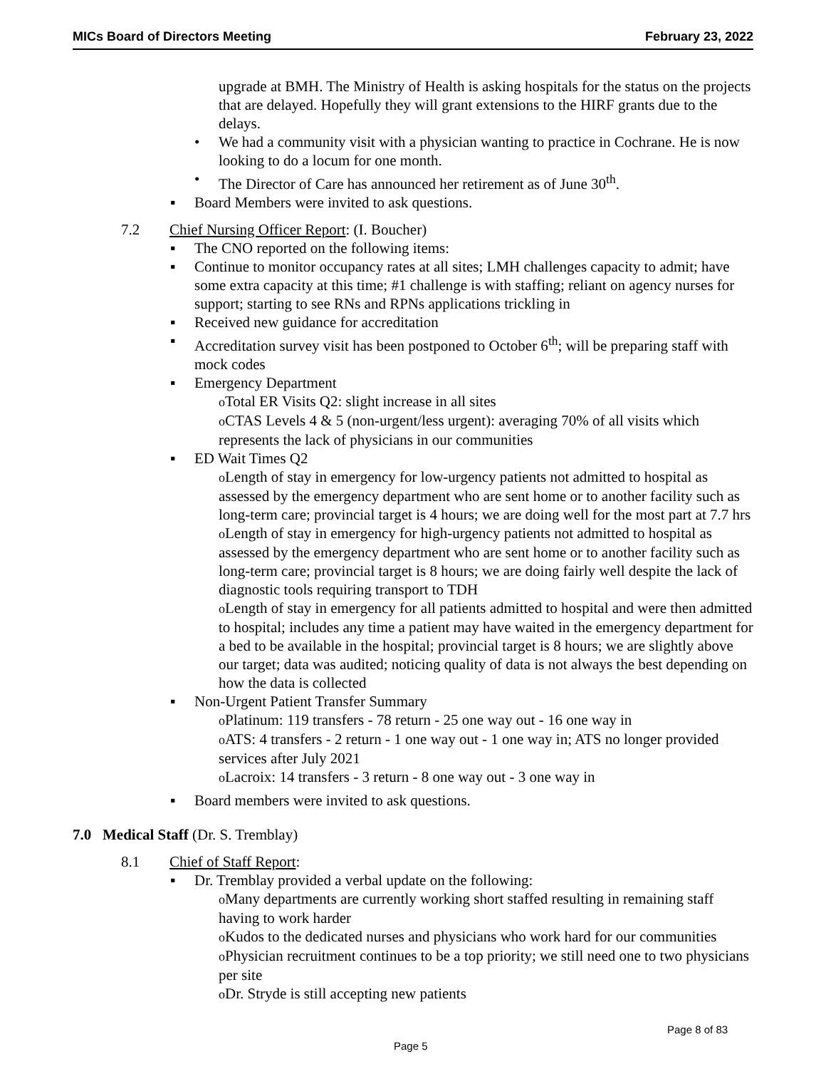MICs Board of Directors Meeting February 23, 2022
upgrade at BMH. The Ministry of Health is asking hospitals for the status on the projects that are delayed. Hopefully they will grant extensions to the HIRF grants due to the delays.
We had a community visit with a physician wanting to practice in Cochrane. He is now looking to do a locum for one month.
The Director of Care has announced her retirement as of June 30<sup>th</sup>.
Board Members were invited to ask questions.
7.2 Chief Nursing Officer Report: (I. Boucher)
The CNO reported on the following items:
Continue to monitor occupancy rates at all sites; LMH challenges capacity to admit; have some extra capacity at this time; #1 challenge is with staffing; reliant on agency nurses for support; starting to see RNs and RPNs applications trickling in
Received new guidance for accreditation
Accreditation survey visit has been postponed to October 6<sup>th</sup>; will be preparing staff with mock codes
Emergency Department
Total ER Visits Q2: slight increase in all sites
CTAS Levels 4 & 5 (non-urgent/less urgent): averaging 70% of all visits which represents the lack of physicians in our communities
ED Wait Times Q2
Length of stay in emergency for low-urgency patients not admitted to hospital as assessed by the emergency department who are sent home or to another facility such as long-term care; provincial target is 4 hours; we are doing well for the most part at 7.7 hrs
Length of stay in emergency for high-urgency patients not admitted to hospital as assessed by the emergency department who are sent home or to another facility such as long-term care; provincial target is 8 hours; we are doing fairly well despite the lack of diagnostic tools requiring transport to TDH
Length of stay in emergency for all patients admitted to hospital and were then admitted to hospital; includes any time a patient may have waited in the emergency department for a bed to be available in the hospital; provincial target is 8 hours; we are slightly above our target; data was audited; noticing quality of data is not always the best depending on how the data is collected
Non-Urgent Patient Transfer Summary
Platinum: 119 transfers - 78 return - 25 one way out - 16 one way in
ATS: 4 transfers - 2 return - 1 one way out - 1 one way in; ATS no longer provided services after July 2021
Lacroix: 14 transfers - 3 return - 8 one way out - 3 one way in
Board members were invited to ask questions.
7.0 Medical Staff (Dr. S. Tremblay)
8.1 Chief of Staff Report:
Dr. Tremblay provided a verbal update on the following:
Many departments are currently working short staffed resulting in remaining staff having to work harder
Kudos to the dedicated nurses and physicians who work hard for our communities
Physician recruitment continues to be a top priority; we still need one to two physicians per site
Dr. Stryde is still accepting new patients
Page 8 of 83
Page 5